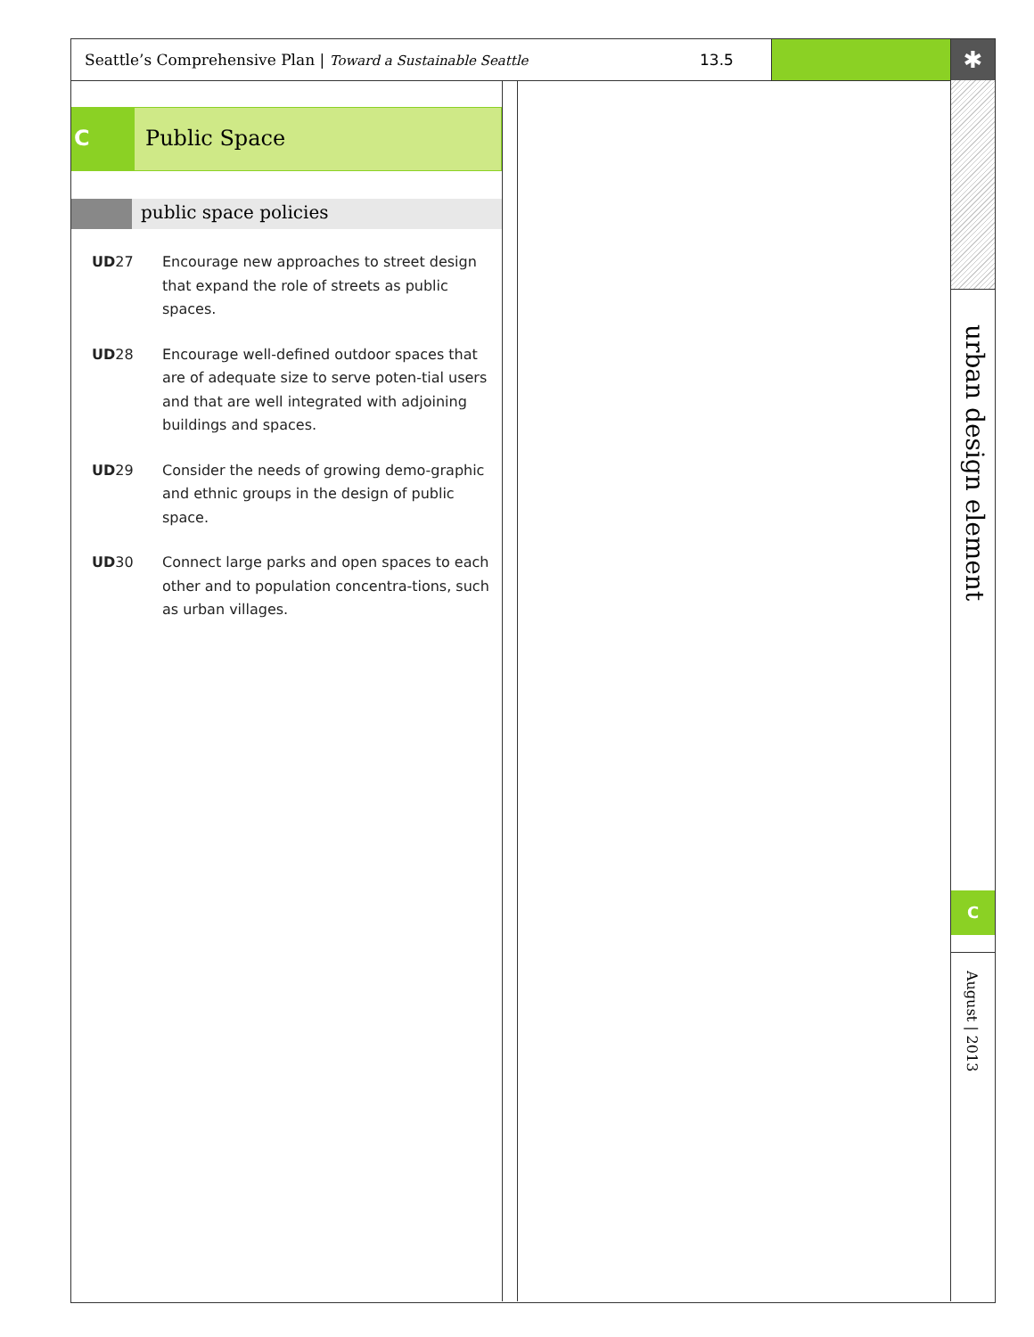Seattle’s Comprehensive Plan | Toward a Sustainable Seattle 13.5
✱
urban design element
C
August | 2013
C Public Space
public space policies
UD27 Encourage new approaches to street design that expand the role of streets as public spaces.
UD28 Encourage well-defined outdoor spaces that are of adequate size to serve poten-tial users and that are well integrated with adjoining buildings and spaces.
UD29 Consider the needs of growing demo-graphic and ethnic groups in the design of public space.
UD30 Connect large parks and open spaces to each other and to population concentra-tions, such as urban villages.